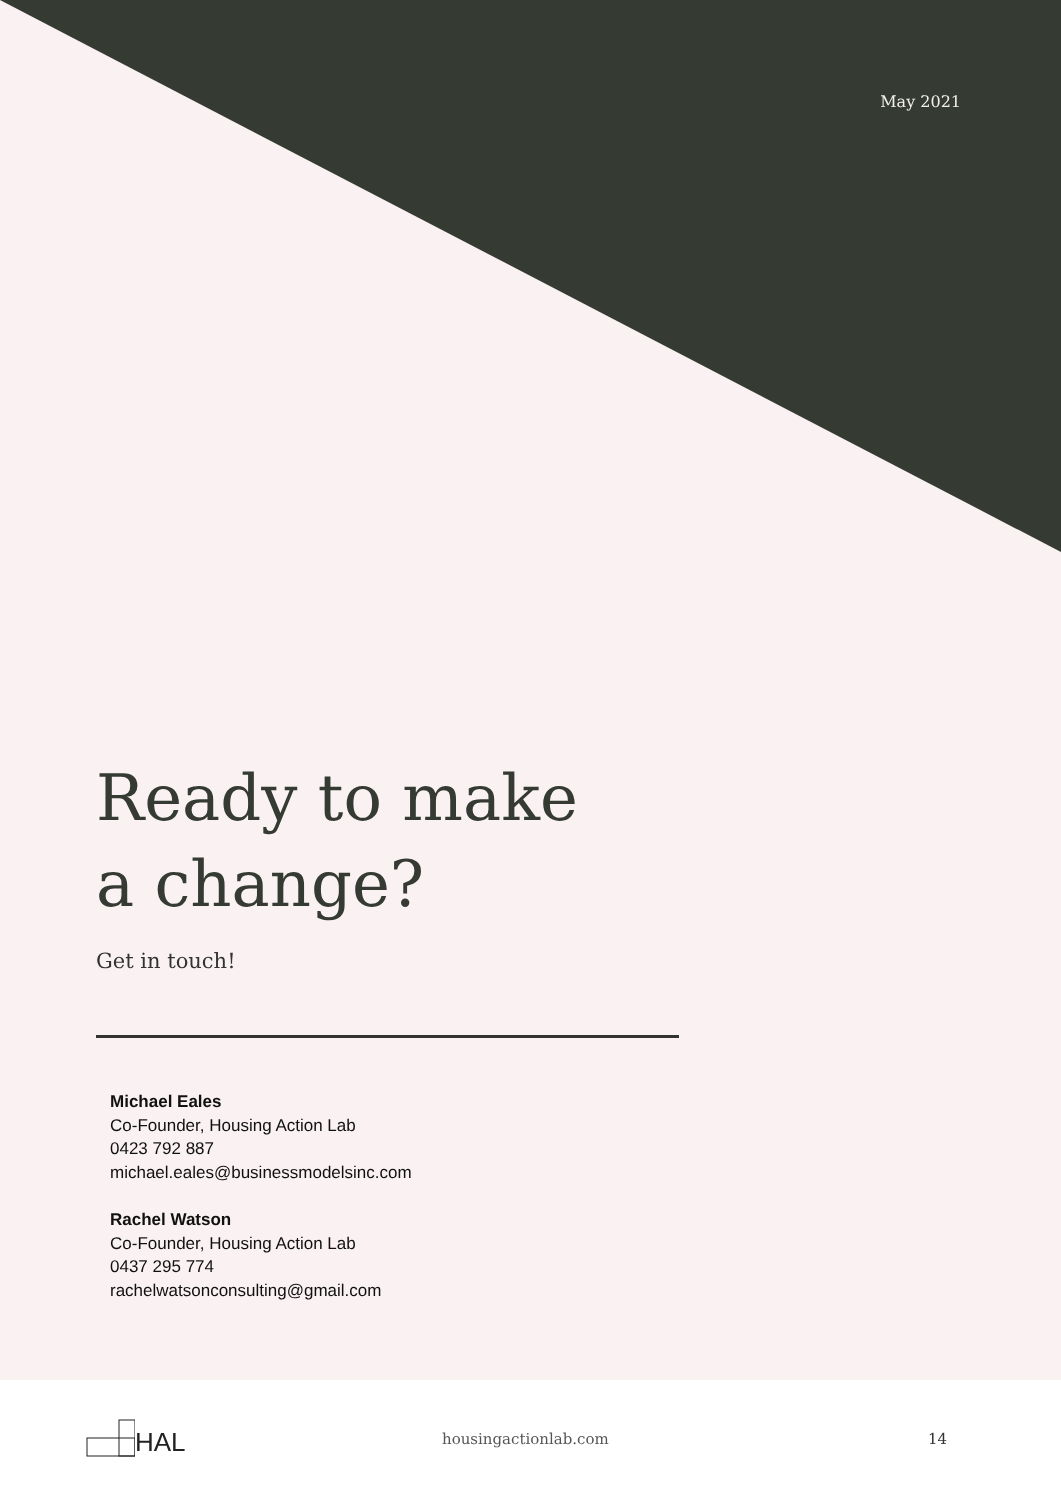May 2021
Ready to make
a change?
Get in touch!
Michael Eales
Co-Founder, Housing Action Lab
0423 792 887
michael.eales@businessmodelsinc.com
Rachel Watson
Co-Founder, Housing Action Lab
0437 295 774
rachelwatsonconsulting@gmail.com
HAL
housingactionlab.com 14